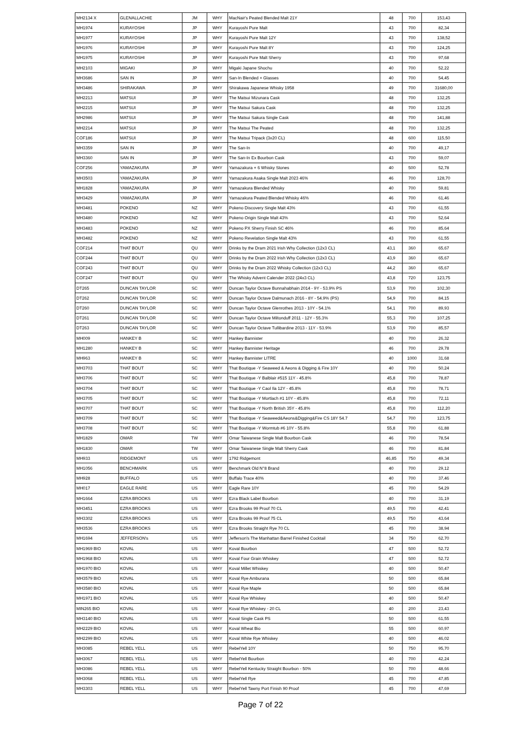| MH2134 X | GLENALLACHIE | JM | WHY | MacNair's Peated Blended Malt 21Y | 48 | 700 | 153,43 |
| MH1974 | KURAYOSHI | JP | WHY | Kurayoshi Pure Malt | 43 | 700 | 82,34 |
| MH1977 | KURAYOSHI | JP | WHY | Kurayoshi Pure Malt 12Y | 43 | 700 | 138,52 |
| MH1976 | KURAYOSHI | JP | WHY | Kurayoshi Pure Malt 8Y | 43 | 700 | 124,25 |
| MH1975 | KURAYOSHI | JP | WHY | Kurayoshi Pure Malt Sherry | 43 | 700 | 97,68 |
| MH2103 | MIGAKI | JP | WHY | Migaki Japane Shochu | 40 | 700 | 52,22 |
| MH3686 | SAN IN | JP | WHY | San-In Blended + Glasses | 40 | 700 | 54,45 |
| MH3486 | SHIRAKAWA | JP | WHY | Shirakawa Japanese Whisky 1958 | 49 | 700 | 31680,00 |
| MH2213 | MATSUI | JP | WHY | The Matsui Mizunara Cask | 48 | 700 | 132,25 |
| MH2215 | MATSUI | JP | WHY | The Matsui Sakura Cask | 48 | 700 | 132,25 |
| MH2986 | MATSUI | JP | WHY | The Matsui Sakura Single Cask | 48 | 700 | 141,88 |
| MH2214 | MATSUI | JP | WHY | The Matsui The Peated | 48 | 700 | 132,25 |
| COF186 | MATSUI | JP | WHY | The Matsui Tripack (3x20 CL) | 48 | 600 | 115,50 |
| MH3359 | SAN IN | JP | WHY | The San-In | 40 | 700 | 49,17 |
| MH3360 | SAN IN | JP | WHY | The San-In Ex Bourbon Cask | 43 | 700 | 59,07 |
| COF256 | YAMAZAKURA | JP | WHY | Yamazakura + 6 Whisky Stones | 40 | 500 | 52,78 |
| MH3503 | YAMAZAKURA | JP | WHY | Yamazakura Asaka Single Malt 2023 46% | 46 | 700 | 128,70 |
| MH1828 | YAMAZAKURA | JP | WHY | Yamazakura Blended Whisky | 40 | 700 | 59,81 |
| MH3429 | YAMAZAKURA | JP | WHY | Yamazakura Peated Blended Whisky 46% | 46 | 700 | 61,46 |
| MH3481 | POKENO | NZ | WHY | Pokeno Discovery Single Malt 43% | 43 | 700 | 61,55 |
| MH3480 | POKENO | NZ | WHY | Pokeno Origin Single Malt 43% | 43 | 700 | 52,64 |
| MH3483 | POKENO | NZ | WHY | Pokeno PX Sherry Finish SC 46% | 46 | 700 | 85,64 |
| MH3482 | POKENO | NZ | WHY | Pokeno Revelation Single Malt 43% | 43 | 700 | 61,55 |
| COF214 | THAT BOUT | QU | WHY | Drinks by the Dram 2021 Irish Why Collection (12x3 CL) | 43,1 | 360 | 65,67 |
| COF244 | THAT BOUT | QU | WHY | Drinks by the Dram 2022 Irish Why Collection (12x3 CL) | 43,9 | 360 | 65,67 |
| COF243 | THAT BOUT | QU | WHY | Drinks by the Dram 2022 Whisky Collection (12x3 CL) | 44,2 | 360 | 65,67 |
| COF247 | THAT BOUT | QU | WHY | The Whisky Advent Calender 2022 (24x3 CL) | 43,8 | 720 | 123,75 |
| DT265 | DUNCAN TAYLOR | SC | WHY | Duncan Taylor Octave Bunnahabhain 2014 - 9Y - 53.9% PS | 53,9 | 700 | 102,30 |
| DT262 | DUNCAN TAYLOR | SC | WHY | Duncan Taylor Octave Dalmunach 2016 - 8Y - 54.9% (PS) | 54,9 | 700 | 84,15 |
| DT260 | DUNCAN TAYLOR | SC | WHY | Duncan Taylor Octave Glenrothes 2013 - 10Y - 54.1% | 54,1 | 700 | 89,93 |
| DT261 | DUNCAN TAYLOR | SC | WHY | Duncan Taylor Octave Miltonduff 2011 - 12Y - 55.3% | 55,3 | 700 | 107,25 |
| DT263 | DUNCAN TAYLOR | SC | WHY | Duncan Taylor Octave Tullibardine 2013 - 11Y - 53.9% | 53,9 | 700 | 85,57 |
| MH009 | HANKEY B | SC | WHY | Hankey Bannister | 40 | 700 | 26,32 |
| MH1280 | HANKEY B | SC | WHY | Hankey Bannister Heritage | 46 | 700 | 29,78 |
| MH963 | HANKEY B | SC | WHY | Hankey Bannister LITRE | 40 | 1000 | 31,68 |
| MH3703 | THAT BOUT | SC | WHY | That Boutique -Y Seaweed & Aeons & Digging & Fire 10Y | 40 | 700 | 50,24 |
| MH3706 | THAT BOUT | SC | WHY | That Boutique -Y Balblair #515 11Y - 45.8% | 45,8 | 700 | 78,87 |
| MH3704 | THAT BOUT | SC | WHY | That Boutique -Y Caol Ila 12Y - 45.8% | 45,8 | 700 | 78,71 |
| MH3705 | THAT BOUT | SC | WHY | That Boutique -Y Mortlach #1 10Y - 45.8% | 45,8 | 700 | 72,11 |
| MH3707 | THAT BOUT | SC | WHY | That Boutique -Y North British 35Y - 45.8% | 45,8 | 700 | 112,20 |
| MH3709 | THAT BOUT | SC | WHY | That Boutique -Y Seaweed&Aeons&Digging&Fire CS 18Y 54.7 | 54,7 | 700 | 123,75 |
| MH3708 | THAT BOUT | SC | WHY | That Boutique -Y Wormtub #6 10Y - 55.8% | 55,8 | 700 | 61,88 |
| MH1829 | OMAR | TW | WHY | Omar Taiwanese Single Malt Bourbon Cask | 46 | 700 | 78,54 |
| MH1830 | OMAR | TW | WHY | Omar Taiwanese Single Malt Sherry Cask | 46 | 700 | 81,84 |
| MH933 | RIDGEMONT | US | WHY | 1792 Ridgemont | 46,85 | 750 | 49,34 |
| MH1056 | BENCHMARK | US | WHY | Benchmark Old N°8 Brand | 40 | 700 | 29,12 |
| MH928 | BUFFALO | US | WHY | Buffalo Trace 40% | 40 | 700 | 37,46 |
| MH017 | EAGLE RARE | US | WHY | Eagle Rare 10Y | 45 | 700 | 54,29 |
| MH1664 | EZRA BROOKS | US | WHY | Ezra Black Label Bourbon | 40 | 700 | 31,19 |
| MH3451 | EZRA BROOKS | US | WHY | Ezra Brooks 99 Proof 70 CL | 49,5 | 700 | 42,41 |
| MH3302 | EZRA BROOKS | US | WHY | Ezra Brooks 99 Proof 75 CL | 49,5 | 750 | 43,64 |
| MH3536 | EZRA BROOKS | US | WHY | Ezra Brooks Straight Rye 70 CL | 45 | 700 | 38,94 |
| MH1694 | JEFFERSON's | US | WHY | Jefferson's The Manhattan Barrel Finished Cocktail | 34 | 750 | 62,70 |
| MH1969 BIO | KOVAL | US | WHY | Koval Bourbon | 47 | 500 | 52,72 |
| MH1968 BIO | KOVAL | US | WHY | Koval Four Grain Whiskey | 47 | 500 | 52,72 |
| MH1970 BIO | KOVAL | US | WHY | Koval Millet Whiskey | 40 | 500 | 50,47 |
| MH3579 BIO | KOVAL | US | WHY | Koval Rye Amburana | 50 | 500 | 65,84 |
| MH3580 BIO | KOVAL | US | WHY | Koval Rye Maple | 50 | 500 | 65,84 |
| MH1971 BIO | KOVAL | US | WHY | Koval Rye Whiskey | 40 | 500 | 50,47 |
| MIN265 BIO | KOVAL | US | WHY | Koval Rye Whiskey - 20 CL | 40 | 200 | 23,43 |
| MH3140 BIO | KOVAL | US | WHY | Koval Single Cask PS | 50 | 500 | 61,55 |
| MH2229 BIO | KOVAL | US | WHY | Koval Wheat Bio | 55 | 500 | 60,97 |
| MH2299 BIO | KOVAL | US | WHY | Koval White Rye Whiskey | 40 | 500 | 46,02 |
| MH3085 | REBEL YELL | US | WHY | RebelYell 10Y | 50 | 750 | 95,70 |
| MH3067 | REBEL YELL | US | WHY | RebelYell Bourbon | 40 | 700 | 42,24 |
| MH3086 | REBEL YELL | US | WHY | RebelYell Kentucky Straight Bourbon - 50% | 50 | 700 | 48,66 |
| MH3068 | REBEL YELL | US | WHY | RebelYell Rye | 45 | 700 | 47,85 |
| MH3303 | REBEL YELL | US | WHY | RebelYell Tawny Port Finish 90 Proof | 45 | 700 | 47,69 |
Page 7 of 22